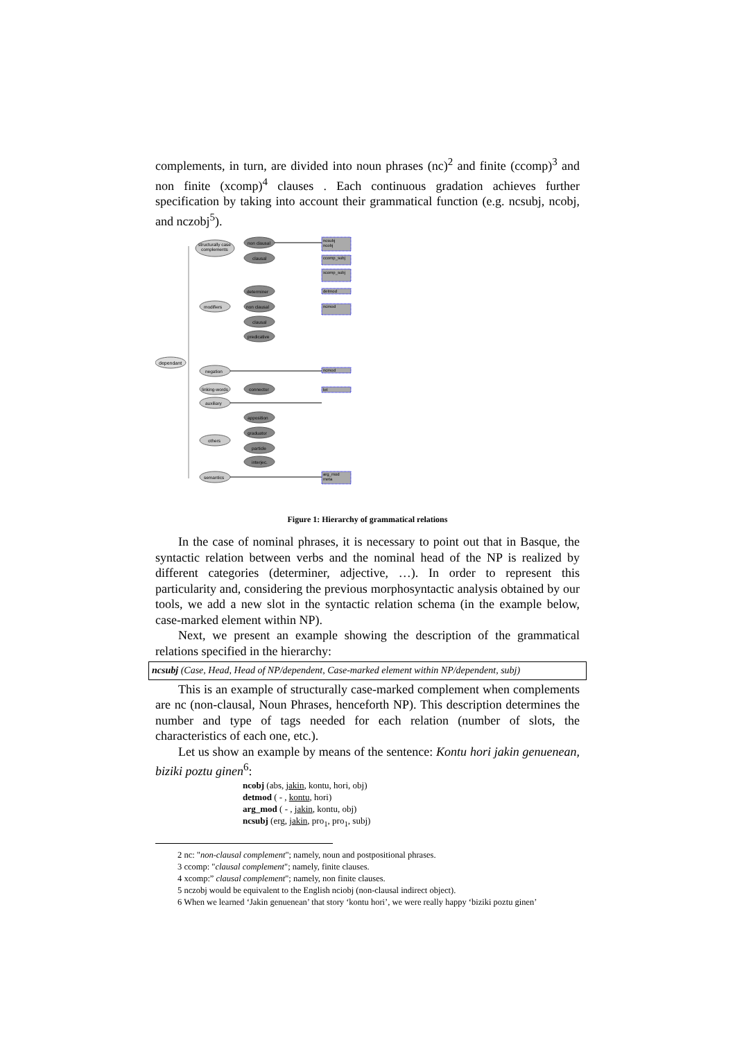complements, in turn, are divided into noun phrases (nc)<sup>2</sup> and finite (ccomp)<sup>3</sup> and non finite (xcomp)<sup>4</sup> clauses . Each continuous gradation achieves further specification by taking into account their grammatical function (e.g. ncsubj, ncobj, and nczobj<sup>5</sup>).
dependant
structurally case
complements
modifiers
negation
linking-words
auxiliary
others
semantics
non clausal
clausal
determiner
non clausal
clausal
predicative
connector
apposition
graduator
particle
interjec.
ncsubj
ncobj
ccomp_subj
xcomp_subj
detmod
ncmod
ncmod
lot
arg_mod
meta
Figure 1: Hierarchy of grammatical relations
In the case of nominal phrases, it is necessary to point out that in Basque, the syntactic relation between verbs and the nominal head of the NP is realized by different categories (determiner, adjective, …). In order to represent this particularity and, considering the previous morphosyntactic analysis obtained by our tools, we add a new slot in the syntactic relation schema (in the example below, case-marked element within NP).
Next, we present an example showing the description of the grammatical relations specified in the hierarchy:
ncsubj (Case, Head, Head of NP/dependent, Case-marked element within NP/dependent, subj)
This is an example of structurally case-marked complement when complements are nc (non-clausal, Noun Phrases, henceforth NP). This description determines the number and type of tags needed for each relation (number of slots, the characteristics of each one, etc.).
Let us show an example by means of the sentence: Kontu hori jakin genuenean, biziki poztu ginen<sup>6</sup>:
ncobj (abs, jakin, kontu, hori, obj)
detmod ( - , kontu, hori)
arg_mod ( - , jakin, kontu, obj)
ncsubj (erg, jakin, pro<sub>1</sub>, pro<sub>1</sub>, subj)
2 nc: "non-clausal complement"; namely, noun and postpositional phrases.
3 ccomp: "clausal complement"; namely, finite clauses.
4 xcomp:” clausal complement"; namely, non finite clauses.
5 nczobj would be equivalent to the English nciobj (non-clausal indirect object).
6 When we learned ‘Jakin genuenean’ that story ‘kontu hori’, we were really happy ‘biziki poztu ginen’